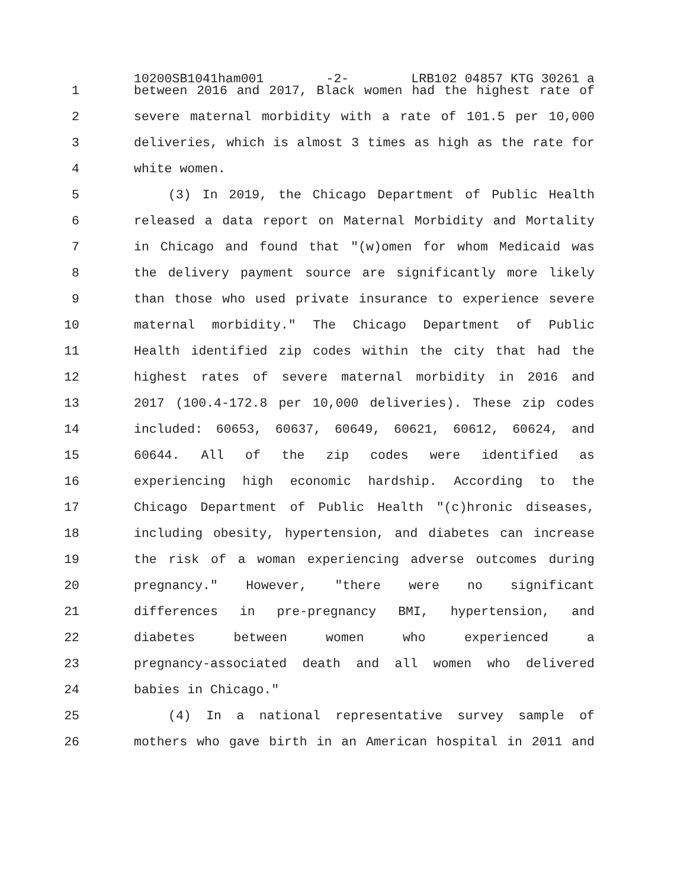10200SB1041ham001 -2- LRB102 04857 KTG 30261 a
1 between 2016 and 2017, Black women had the highest rate of
2 severe maternal morbidity with a rate of 101.5 per 10,000
3 deliveries, which is almost 3 times as high as the rate for
4 white women.
5 (3) In 2019, the Chicago Department of Public Health
6 released a data report on Maternal Morbidity and Mortality
7 in Chicago and found that "(w)omen for whom Medicaid was
8 the delivery payment source are significantly more likely
9 than those who used private insurance to experience severe
10 maternal morbidity." The Chicago Department of Public
11 Health identified zip codes within the city that had the
12 highest rates of severe maternal morbidity in 2016 and
13 2017 (100.4-172.8 per 10,000 deliveries). These zip codes
14 included: 60653, 60637, 60649, 60621, 60612, 60624, and
15 60644. All of the zip codes were identified as
16 experiencing high economic hardship. According to the
17 Chicago Department of Public Health "(c)hronic diseases,
18 including obesity, hypertension, and diabetes can increase
19 the risk of a woman experiencing adverse outcomes during
20 pregnancy." However, "there were no significant
21 differences in pre-pregnancy BMI, hypertension, and
22 diabetes between women who experienced a
23 pregnancy-associated death and all women who delivered
24 babies in Chicago."
25 (4) In a national representative survey sample of
26 mothers who gave birth in an American hospital in 2011 and